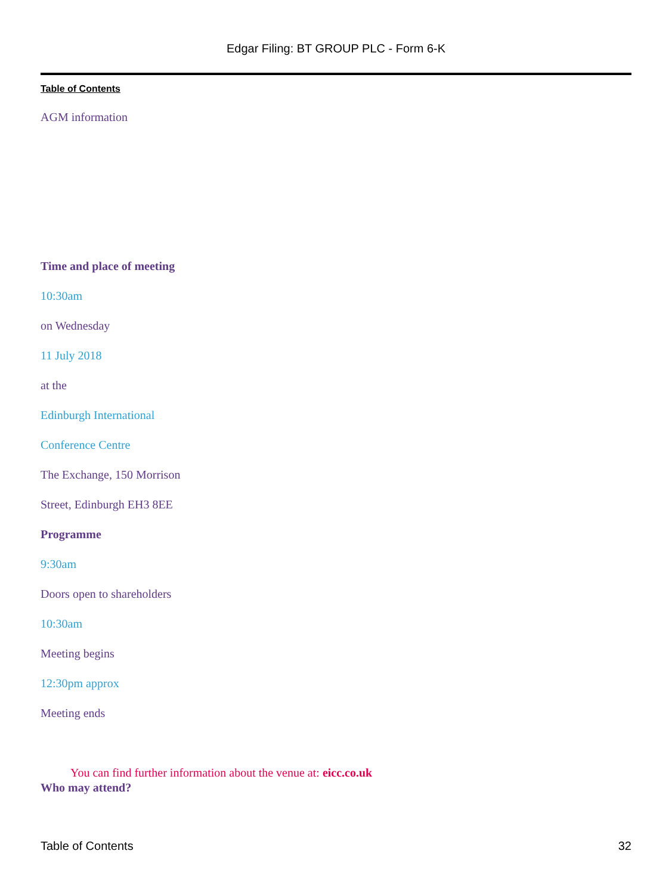Edgar Filing: BT GROUP PLC - Form 6-K
Table of Contents
AGM information
Time and place of meeting
10:30am
on Wednesday
11 July 2018
at the
Edinburgh International
Conference Centre
The Exchange, 150 Morrison
Street, Edinburgh EH3 8EE
Programme
9:30am
Doors open to shareholders
10:30am
Meeting begins
12:30pm approx
Meeting ends
You can find further information about the venue at: eicc.co.uk
Who may attend?
Table of Contents 32